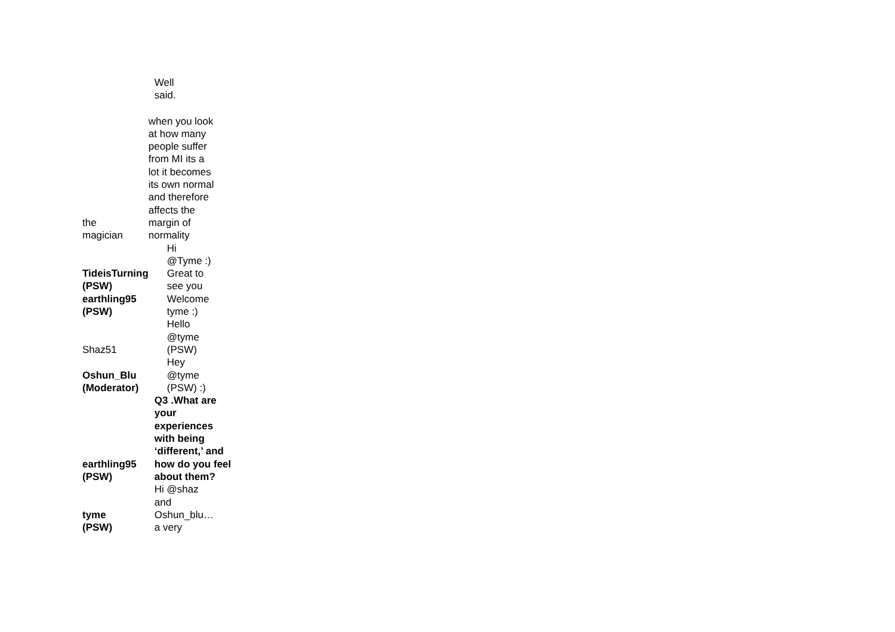| | Well said. |
| the magician | when you look at how many people suffer from MI its a lot it becomes its own normal and therefore affects the margin of normality |
| TideisTurning (PSW) | Hi @Tyme :) Great to see you |
| earthling95 (PSW) | Welcome tyme :) |
| Shaz51 | Hello @tyme (PSW) |
| Oshun_Blu (Moderator) | Hey @tyme (PSW) :) |
| earthling95 (PSW) | Q3 .What are your experiences with being ‘different,’ and how do you feel about them? |
| tyme (PSW) | Hi @shaz and Oshun_blu… a very |